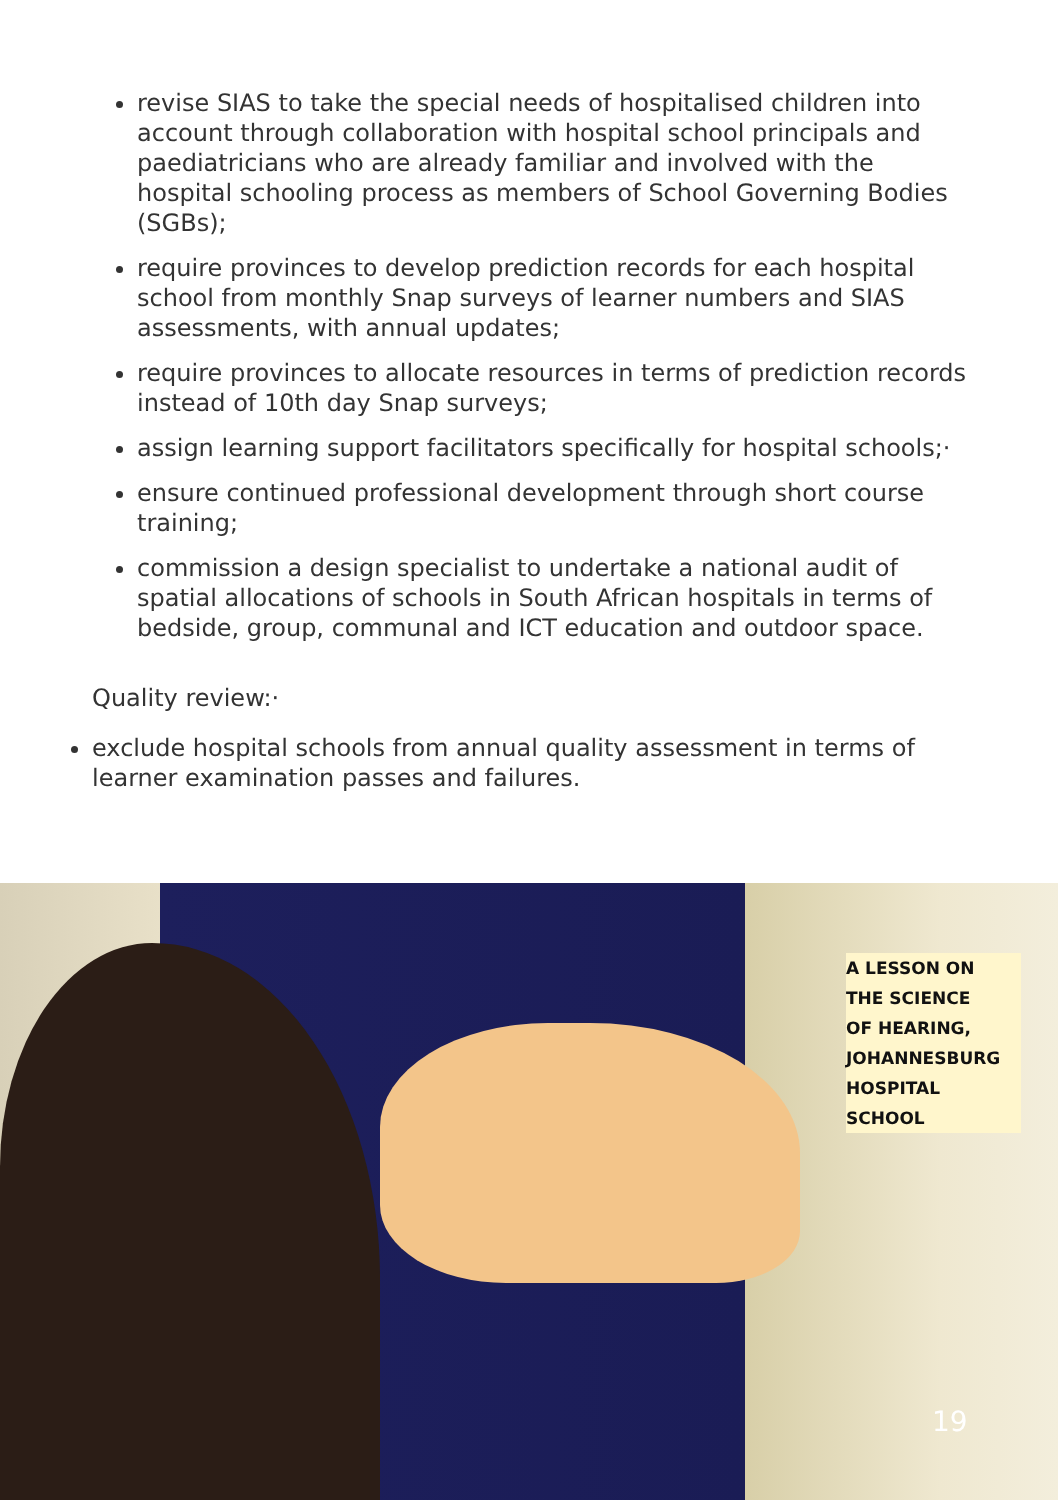revise SIAS to take the special needs of hospitalised children into account through collaboration with hospital school principals and paediatricians who are already familiar and involved with the hospital schooling process as members of School Governing Bodies (SGBs);
require provinces to develop prediction records for each hospital school from monthly Snap surveys of learner numbers and SIAS assessments, with annual updates;
require provinces to allocate resources in terms of prediction records instead of 10th day Snap surveys;
assign learning support facilitators specifically for hospital schools;·
ensure continued professional development through short course training;
commission a design specialist to undertake a national audit of spatial allocations of schools in South African hospitals in terms of bedside, group, communal and ICT education and outdoor space.
Quality review:·
exclude hospital schools from annual quality assessment in terms of learner examination passes and failures.
A LESSON ON
THE SCIENCE
OF HEARING,
JOHANNESBURG
HOSPITAL
SCHOOL
19